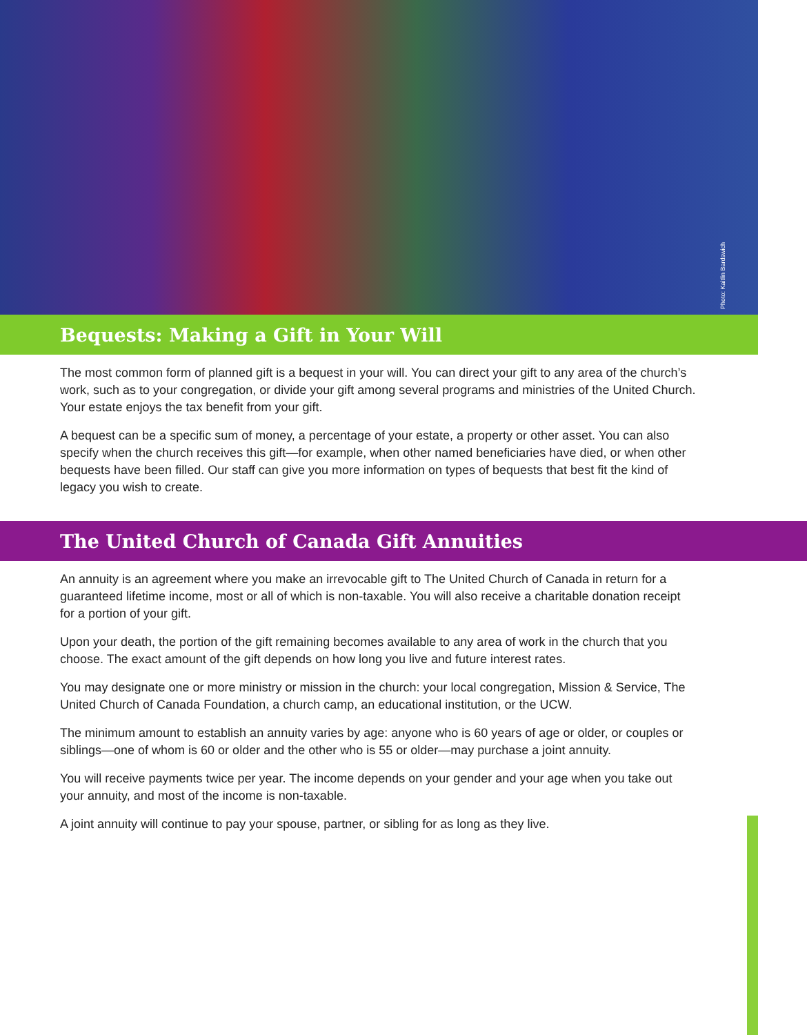Photo: Kaitlin Bardswich
Bequests: Making a Gift in Your Will
The most common form of planned gift is a bequest in your will. You can direct your gift to any area of the church’s work, such as to your congregation, or divide your gift among several programs and ministries of the United Church. Your estate enjoys the tax benefit from your gift.
A bequest can be a specific sum of money, a percentage of your estate, a property or other asset. You can also specify when the church receives this gift—for example, when other named beneficiaries have died, or when other bequests have been filled. Our staff can give you more information on types of bequests that best fit the kind of legacy you wish to create.
The United Church of Canada Gift Annuities
An annuity is an agreement where you make an irrevocable gift to The United Church of Canada in return for a guaranteed lifetime income, most or all of which is non-taxable. You will also receive a charitable donation receipt for a portion of your gift.
Upon your death, the portion of the gift remaining becomes available to any area of work in the church that you choose. The exact amount of the gift depends on how long you live and future interest rates.
You may designate one or more ministry or mission in the church: your local congregation, Mission & Service, The United Church of Canada Foundation, a church camp, an educational institution, or the UCW.
The minimum amount to establish an annuity varies by age: anyone who is 60 years of age or older, or couples or siblings—one of whom is 60 or older and the other who is 55 or older—may purchase a joint annuity.
You will receive payments twice per year. The income depends on your gender and your age when you take out your annuity, and most of the income is non-taxable.
A joint annuity will continue to pay your spouse, partner, or sibling for as long as they live.